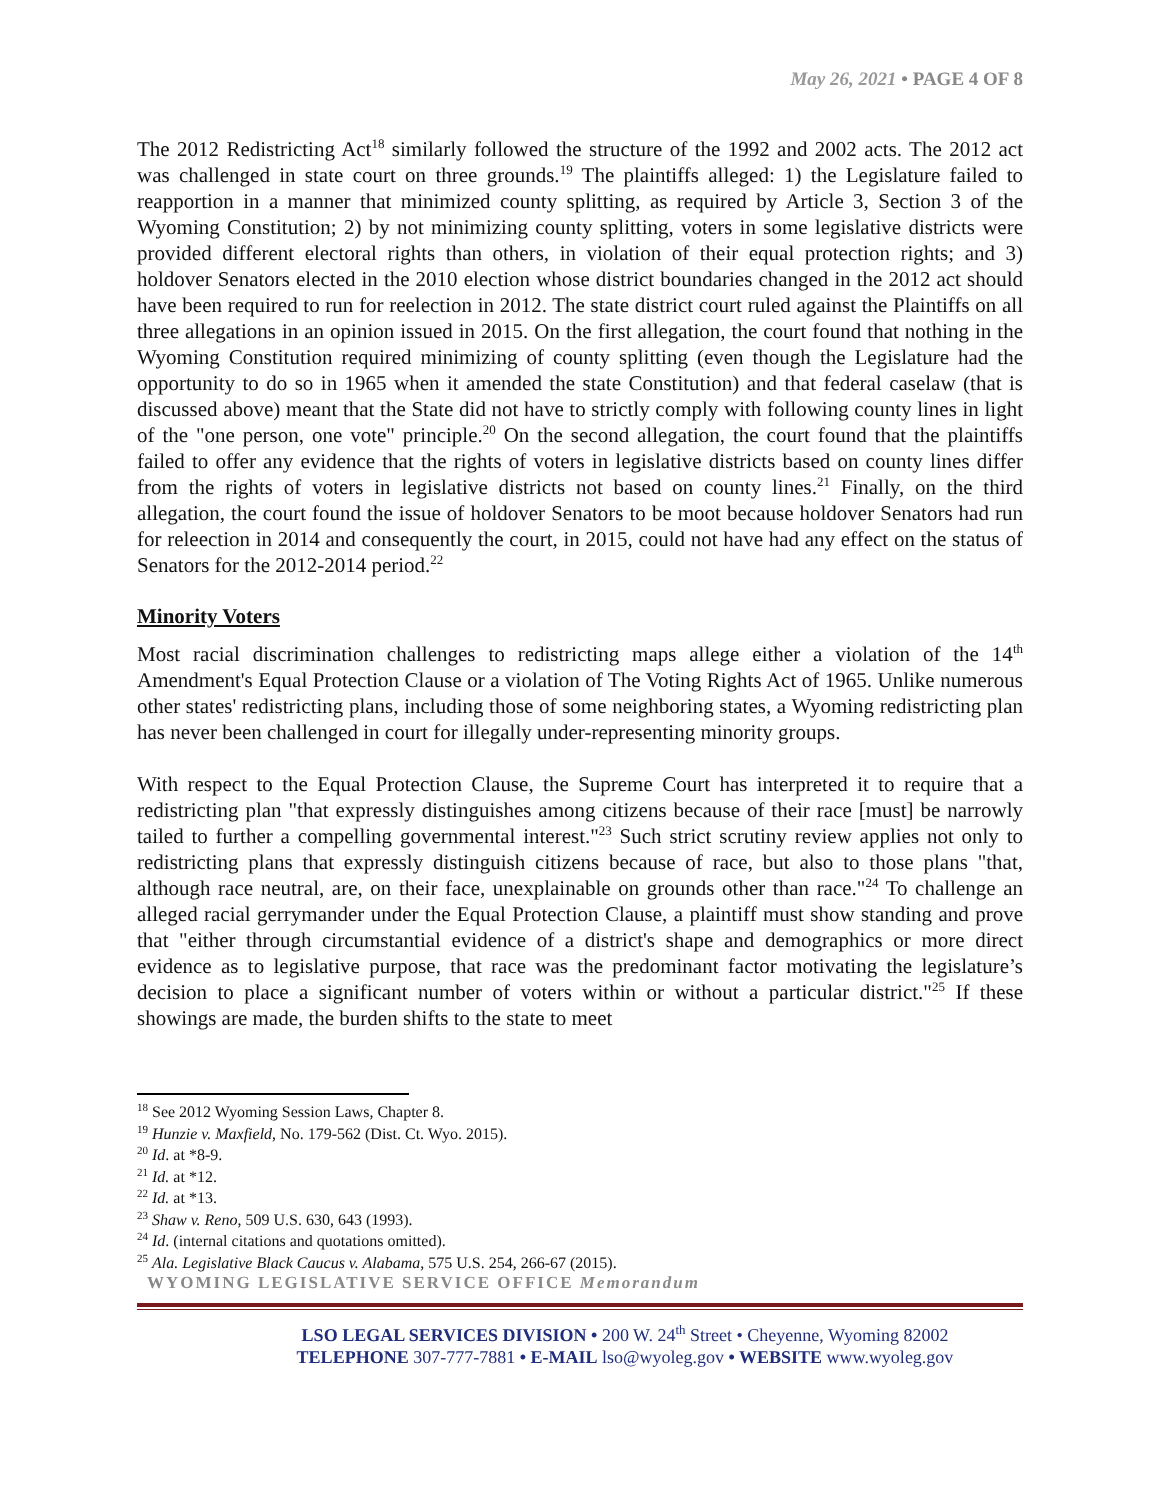May 26, 2021 • PAGE 4 OF 8
The 2012 Redistricting Act<sup>18</sup> similarly followed the structure of the 1992 and 2002 acts. The 2012 act was challenged in state court on three grounds.<sup>19</sup> The plaintiffs alleged: 1) the Legislature failed to reapportion in a manner that minimized county splitting, as required by Article 3, Section 3 of the Wyoming Constitution; 2) by not minimizing county splitting, voters in some legislative districts were provided different electoral rights than others, in violation of their equal protection rights; and 3) holdover Senators elected in the 2010 election whose district boundaries changed in the 2012 act should have been required to run for reelection in 2012. The state district court ruled against the Plaintiffs on all three allegations in an opinion issued in 2015. On the first allegation, the court found that nothing in the Wyoming Constitution required minimizing of county splitting (even though the Legislature had the opportunity to do so in 1965 when it amended the state Constitution) and that federal caselaw (that is discussed above) meant that the State did not have to strictly comply with following county lines in light of the "one person, one vote" principle.<sup>20</sup> On the second allegation, the court found that the plaintiffs failed to offer any evidence that the rights of voters in legislative districts based on county lines differ from the rights of voters in legislative districts not based on county lines.<sup>21</sup> Finally, on the third allegation, the court found the issue of holdover Senators to be moot because holdover Senators had run for releection in 2014 and consequently the court, in 2015, could not have had any effect on the status of Senators for the 2012-2014 period.<sup>22</sup>
Minority Voters
Most racial discrimination challenges to redistricting maps allege either a violation of the 14<sup>th</sup> Amendment's Equal Protection Clause or a violation of The Voting Rights Act of 1965. Unlike numerous other states' redistricting plans, including those of some neighboring states, a Wyoming redistricting plan has never been challenged in court for illegally under-representing minority groups.
With respect to the Equal Protection Clause, the Supreme Court has interpreted it to require that a redistricting plan "that expressly distinguishes among citizens because of their race [must] be narrowly tailed to further a compelling governmental interest."<sup>23</sup> Such strict scrutiny review applies not only to redistricting plans that expressly distinguish citizens because of race, but also to those plans "that, although race neutral, are, on their face, unexplainable on grounds other than race."<sup>24</sup> To challenge an alleged racial gerrymander under the Equal Protection Clause, a plaintiff must show standing and prove that "either through circumstantial evidence of a district's shape and demographics or more direct evidence as to legislative purpose, that race was the predominant factor motivating the legislature’s decision to place a significant number of voters within or without a particular district."<sup>25</sup> If these showings are made, the burden shifts to the state to meet
<sup>18</sup> See 2012 Wyoming Session Laws, Chapter 8.
<sup>19</sup> Hunzie v. Maxfield, No. 179-562 (Dist. Ct. Wyo. 2015).
<sup>20</sup> Id. at *8-9.
<sup>21</sup> Id. at *12.
<sup>22</sup> Id. at *13.
<sup>23</sup> Shaw v. Reno, 509 U.S. 630, 643 (1993).
<sup>24</sup> Id. (internal citations and quotations omitted).
<sup>25</sup> Ala. Legislative Black Caucus v. Alabama, 575 U.S. 254, 266-67 (2015).
WYOMING LEGISLATIVE SERVICE OFFICE Memorandum
LSO LEGAL SERVICES DIVISION • 200 W. 24<sup>th</sup> Street • Cheyenne, Wyoming 82002
TELEPHONE 307-777-7881 • E-MAIL lso@wyoleg.gov • WEBSITE www.wyoleg.gov